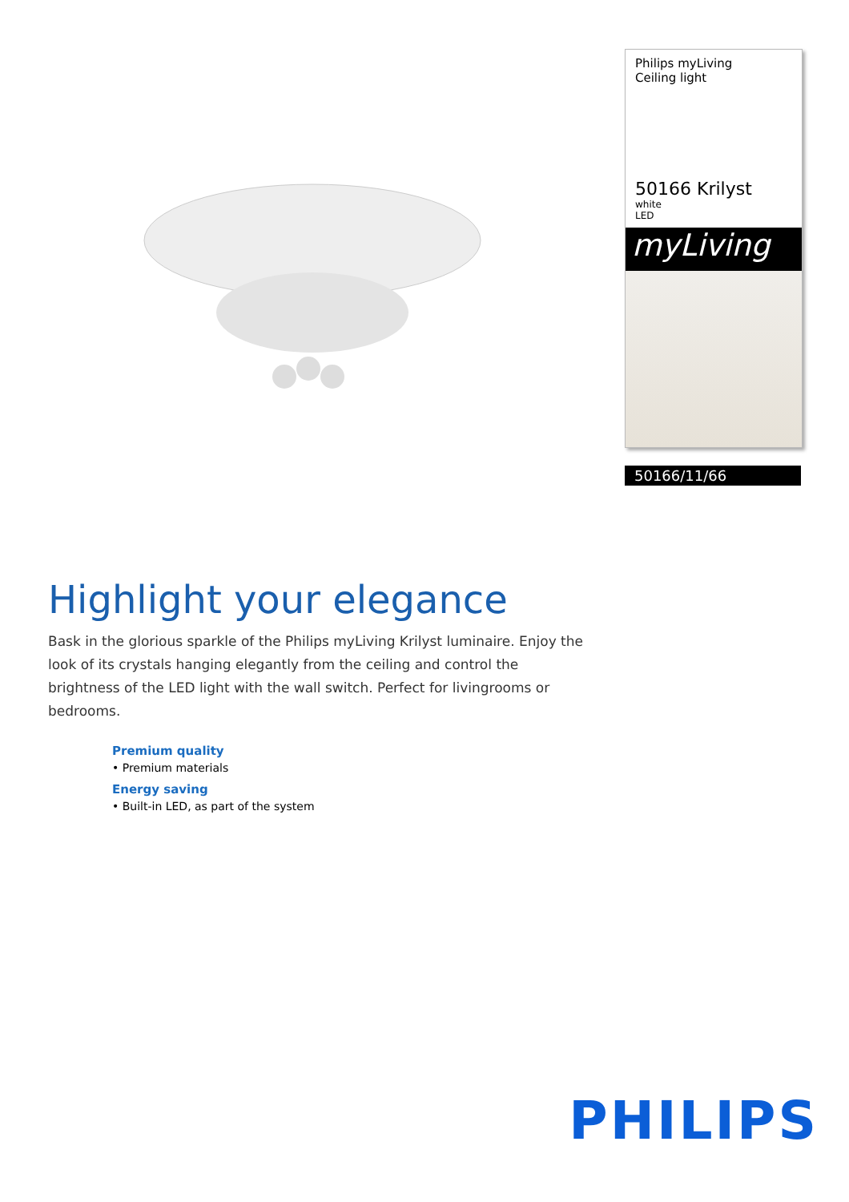Philips myLiving
Ceiling light
50166 Krilyst
white
LED
myLiving
50166/11/66
Highlight your elegance
Bask in the glorious sparkle of the Philips myLiving Krilyst luminaire. Enjoy the look of its crystals hanging elegantly from the ceiling and control the brightness of the LED light with the wall switch. Perfect for livingrooms or bedrooms.
Premium quality
• Premium materials
Energy saving
• Built-in LED, as part of the system
PHILIPS